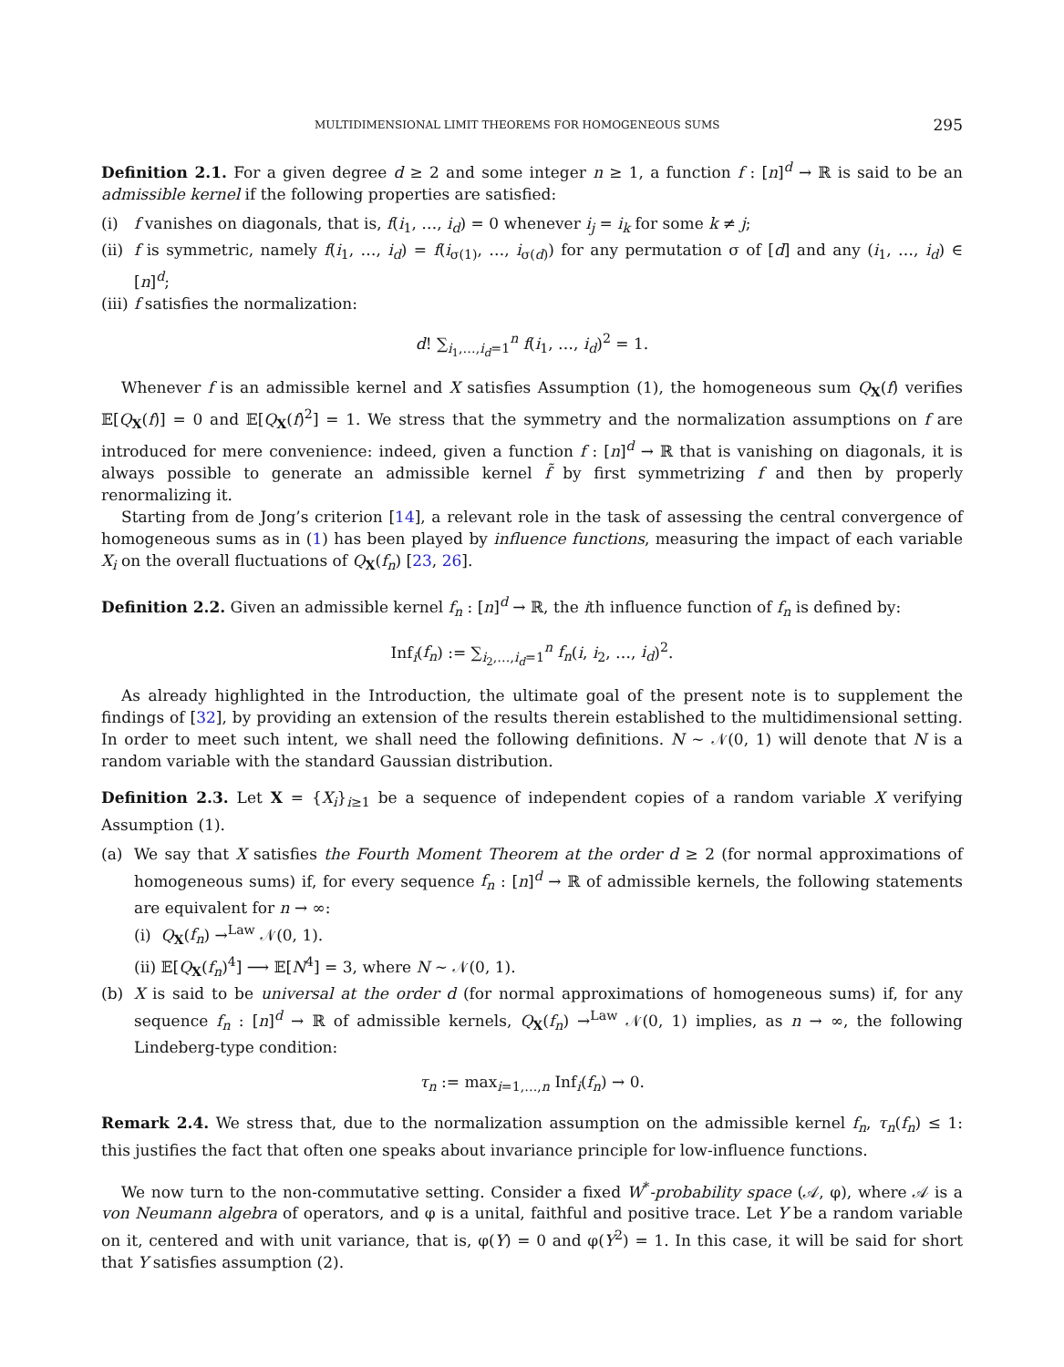MULTIDIMENSIONAL LIMIT THEOREMS FOR HOMOGENEOUS SUMS 295
Definition 2.1. For a given degree d ≥ 2 and some integer n ≥ 1, a function f : [n]<sup>d</sup> → ℝ is said to be an admissible kernel if the following properties are satisfied:
(i) f vanishes on diagonals, that is, f(i<sub>1</sub>, …, i<sub>d</sub>) = 0 whenever i<sub>j</sub> = i<sub>k</sub> for some k ≠ j;
(ii) f is symmetric, namely f(i<sub>1</sub>, …, i<sub>d</sub>) = f(i<sub>σ(1)</sub>, …, i<sub>σ(d)</sub>) for any permutation σ of [d] and any (i<sub>1</sub>, …, i<sub>d</sub>) ∈ [n]<sup>d</sup>;
(iii) f satisfies the normalization:
d! ∑<sub>i<sub>1</sub>,…,i<sub>d</sub>=1</sub><sup>n</sup> f(i<sub>1</sub>, …, i<sub>d</sub>)<sup>2</sup> = 1.
Whenever f is an admissible kernel and X satisfies Assumption (1), the homogeneous sum Q<sub>X</sub>(f) verifies 𝔼[Q<sub>X</sub>(f)] = 0 and 𝔼[Q<sub>X</sub>(f)<sup>2</sup>] = 1. We stress that the symmetry and the normalization assumptions on f are introduced for mere convenience: indeed, given a function f : [n]<sup>d</sup> → ℝ that is vanishing on diagonals, it is always possible to generate an admissible kernel f̃ by first symmetrizing f and then by properly renormalizing it.
Starting from de Jong’s criterion [14], a relevant role in the task of assessing the central convergence of homogeneous sums as in (1) has been played by influence functions, measuring the impact of each variable X<sub>i</sub> on the overall fluctuations of Q<sub>X</sub>(f<sub>n</sub>) [23, 26].
Definition 2.2. Given an admissible kernel f<sub>n</sub> : [n]<sup>d</sup> → ℝ, the ith influence function of f<sub>n</sub> is defined by:
Inf<sub>i</sub>(f<sub>n</sub>) := ∑<sub>i<sub>2</sub>,…,i<sub>d</sub>=1</sub><sup>n</sup> f<sub>n</sub>(i, i<sub>2</sub>, …, i<sub>d</sub>)<sup>2</sup>.
As already highlighted in the Introduction, the ultimate goal of the present note is to supplement the findings of [32], by providing an extension of the results therein established to the multidimensional setting. In order to meet such intent, we shall need the following definitions. N ∼ 𝒩(0, 1) will denote that N is a random variable with the standard Gaussian distribution.
Definition 2.3. Let X = {X<sub>i</sub>}<sub>i≥1</sub> be a sequence of independent copies of a random variable X verifying Assumption (1).
(a) We say that X satisfies the Fourth Moment Theorem at the order d ≥ 2 (for normal approximations of homogeneous sums) if, for every sequence f<sub>n</sub> : [n]<sup>d</sup> → ℝ of admissible kernels, the following statements are equivalent for n → ∞:
(i) Q<sub>X</sub>(f<sub>n</sub>) →<sup>Law</sup> 𝒩(0, 1).
(ii) 𝔼[Q<sub>X</sub>(f<sub>n</sub>)<sup>4</sup>] ⟶ 𝔼[N<sup>4</sup>] = 3, where N ∼ 𝒩(0, 1).
(b) X is said to be universal at the order d (for normal approximations of homogeneous sums) if, for any sequence f<sub>n</sub> : [n]<sup>d</sup> → ℝ of admissible kernels, Q<sub>X</sub>(f<sub>n</sub>) →<sup>Law</sup> 𝒩(0, 1) implies, as n → ∞, the following Lindeberg-type condition:
τ<sub>n</sub> := max<sub>i=1,…,n</sub> Inf<sub>i</sub>(f<sub>n</sub>) → 0.
Remark 2.4. We stress that, due to the normalization assumption on the admissible kernel f<sub>n</sub>, τ<sub>n</sub>(f<sub>n</sub>) ≤ 1: this justifies the fact that often one speaks about invariance principle for low-influence functions.
We now turn to the non-commutative setting. Consider a fixed W<sup>*</sup>-probability space (𝒜, φ), where 𝒜 is a von Neumann algebra of operators, and φ is a unital, faithful and positive trace. Let Y be a random variable on it, centered and with unit variance, that is, φ(Y) = 0 and φ(Y<sup>2</sup>) = 1. In this case, it will be said for short that Y satisfies assumption (2).